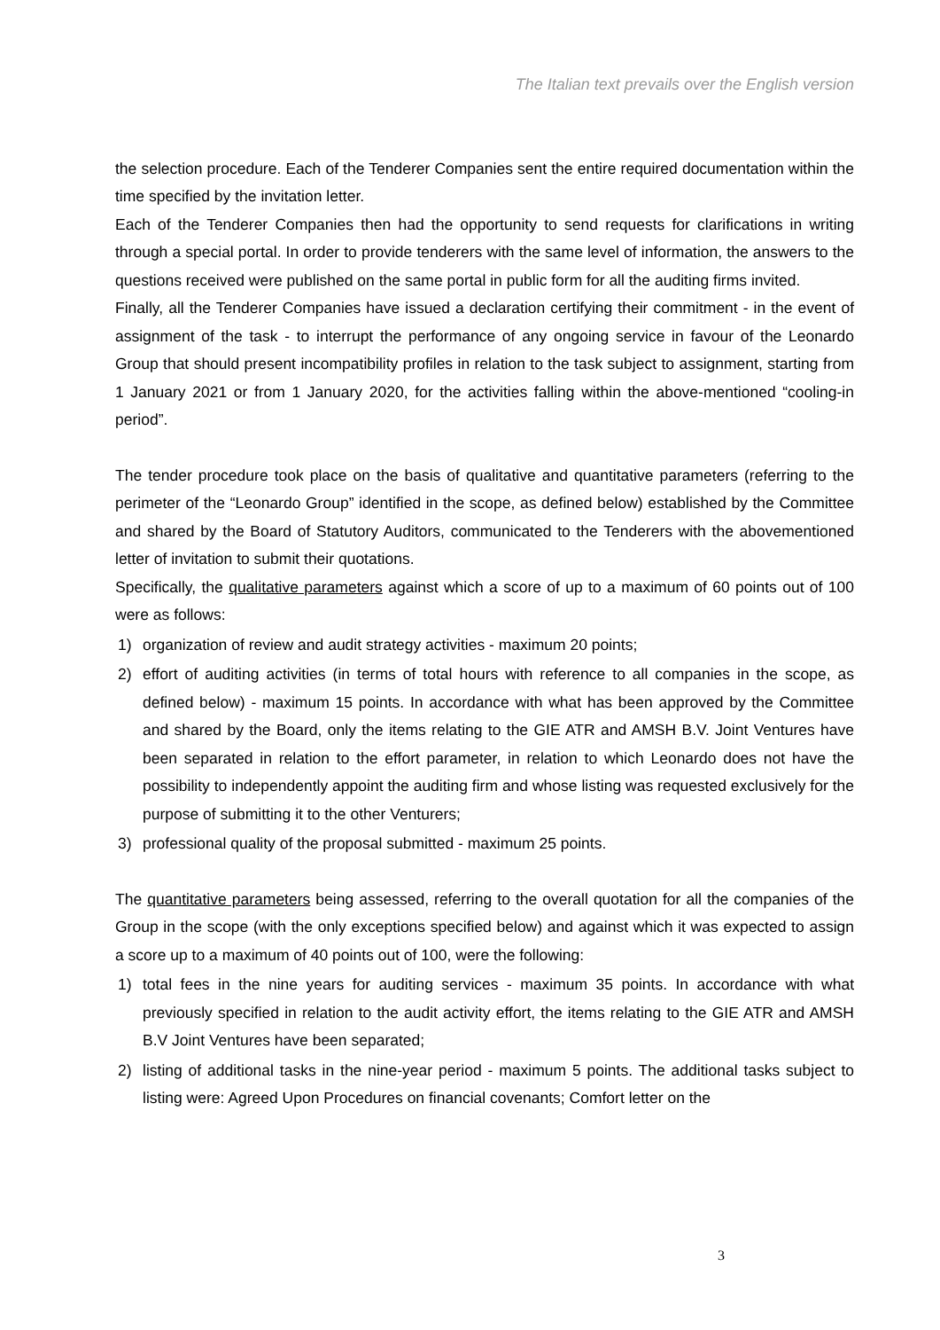The Italian text prevails over the English version
the selection procedure. Each of the Tenderer Companies sent the entire required documentation within the time specified by the invitation letter.
Each of the Tenderer Companies then had the opportunity to send requests for clarifications in writing through a special portal. In order to provide tenderers with the same level of information, the answers to the questions received were published on the same portal in public form for all the auditing firms invited.
Finally, all the Tenderer Companies have issued a declaration certifying their commitment - in the event of assignment of the task - to interrupt the performance of any ongoing service in favour of the Leonardo Group that should present incompatibility profiles in relation to the task subject to assignment, starting from 1 January 2021 or from 1 January 2020, for the activities falling within the above-mentioned “cooling-in period”.
The tender procedure took place on the basis of qualitative and quantitative parameters (referring to the perimeter of the “Leonardo Group” identified in the scope, as defined below) established by the Committee and shared by the Board of Statutory Auditors, communicated to the Tenderers with the abovementioned letter of invitation to submit their quotations.
Specifically, the qualitative parameters against which a score of up to a maximum of 60 points out of 100 were as follows:
1) organization of review and audit strategy activities - maximum 20 points;
2) effort of auditing activities (in terms of total hours with reference to all companies in the scope, as defined below) - maximum 15 points. In accordance with what has been approved by the Committee and shared by the Board, only the items relating to the GIE ATR and AMSH B.V. Joint Ventures have been separated in relation to the effort parameter, in relation to which Leonardo does not have the possibility to independently appoint the auditing firm and whose listing was requested exclusively for the purpose of submitting it to the other Venturers;
3) professional quality of the proposal submitted - maximum 25 points.
The quantitative parameters being assessed, referring to the overall quotation for all the companies of the Group in the scope (with the only exceptions specified below) and against which it was expected to assign a score up to a maximum of 40 points out of 100, were the following:
1) total fees in the nine years for auditing services - maximum 35 points. In accordance with what previously specified in relation to the audit activity effort, the items relating to the GIE ATR and AMSH B.V Joint Ventures have been separated;
2) listing of additional tasks in the nine-year period - maximum 5 points. The additional tasks subject to listing were: Agreed Upon Procedures on financial covenants; Comfort letter on the
3